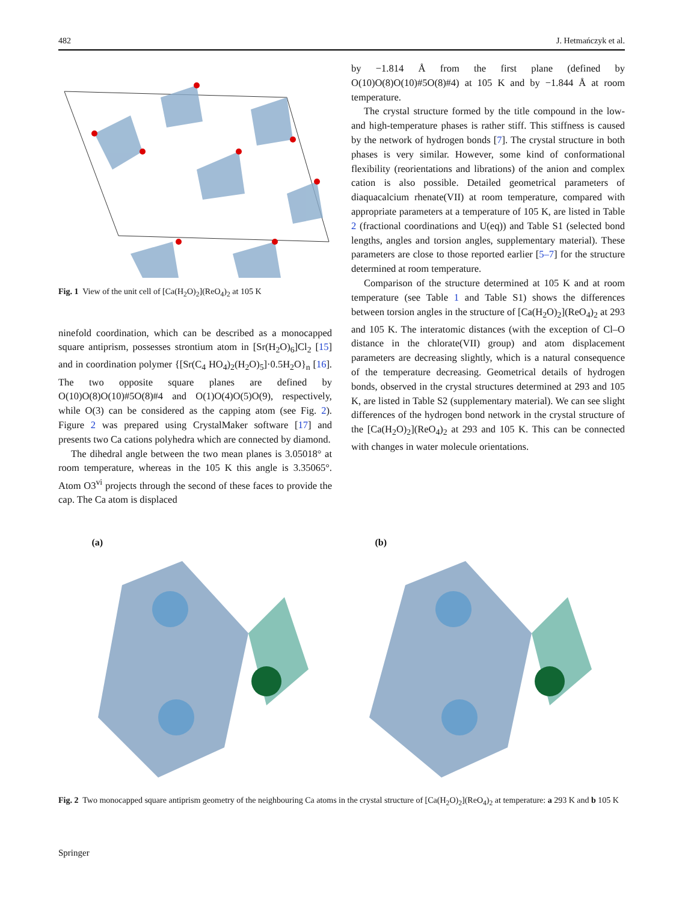482 J. Hetmańczyk et al.
Fig. 1 View of the unit cell of [Ca(H<sub>2</sub>O)<sub>2</sub>](ReO<sub>4</sub>)<sub>2</sub> at 105 K
ninefold coordination, which can be described as a monocapped square antiprism, possesses strontium atom in [Sr(H<sub>2</sub>O)<sub>6</sub>]Cl<sub>2</sub> [15] and in coordination polymer {[Sr(C<sub>4</sub> HO<sub>4</sub>)<sub>2</sub>(H<sub>2</sub>O)<sub>5</sub>]·0.5H<sub>2</sub>O}<sub>n</sub> [16]. The two opposite square planes are defined by O(10)O(8)O(10)#5O(8)#4 and O(1)O(4)O(5)O(9), respectively, while O(3) can be considered as the capping atom (see Fig. 2). Figure 2 was prepared using CrystalMaker software [17] and presents two Ca cations polyhedra which are connected by diamond.
The dihedral angle between the two mean planes is 3.05018° at room temperature, whereas in the 105 K this angle is 3.35065°. Atom O3<sup>vi</sup> projects through the second of these faces to provide the cap. The Ca atom is displaced
by −1.814 Å from the first plane (defined by O(10)O(8)O(10)#5O(8)#4) at 105 K and by −1.844 Å at room temperature.
The crystal structure formed by the title compound in the low- and high-temperature phases is rather stiff. This stiffness is caused by the network of hydrogen bonds [7]. The crystal structure in both phases is very similar. However, some kind of conformational flexibility (reorientations and librations) of the anion and complex cation is also possible. Detailed geometrical parameters of diaquacalcium rhenate(VII) at room temperature, compared with appropriate parameters at a temperature of 105 K, are listed in Table 2 (fractional coordinations and U(eq)) and Table S1 (selected bond lengths, angles and torsion angles, supplementary material). These parameters are close to those reported earlier [5–7] for the structure determined at room temperature.
Comparison of the structure determined at 105 K and at room temperature (see Table 1 and Table S1) shows the differences between torsion angles in the structure of [Ca(H<sub>2</sub>O)<sub>2</sub>](ReO<sub>4</sub>)<sub>2</sub> at 293 and 105 K. The interatomic distances (with the exception of Cl–O distance in the chlorate(VII) group) and atom displacement parameters are decreasing slightly, which is a natural consequence of the temperature decreasing. Geometrical details of hydrogen bonds, observed in the crystal structures determined at 293 and 105 K, are listed in Table S2 (supplementary material). We can see slight differences of the hydrogen bond network in the crystal structure of the [Ca(H<sub>2</sub>O)<sub>2</sub>](ReO<sub>4</sub>)<sub>2</sub> at 293 and 105 K. This can be connected with changes in water molecule orientations.
(a)
(b)
Fig. 2 Two monocapped square antiprism geometry of the neighbouring Ca atoms in the crystal structure of [Ca(H<sub>2</sub>O)<sub>2</sub>](ReO<sub>4</sub>)<sub>2</sub> at temperature: a 293 K and b 105 K
Springer